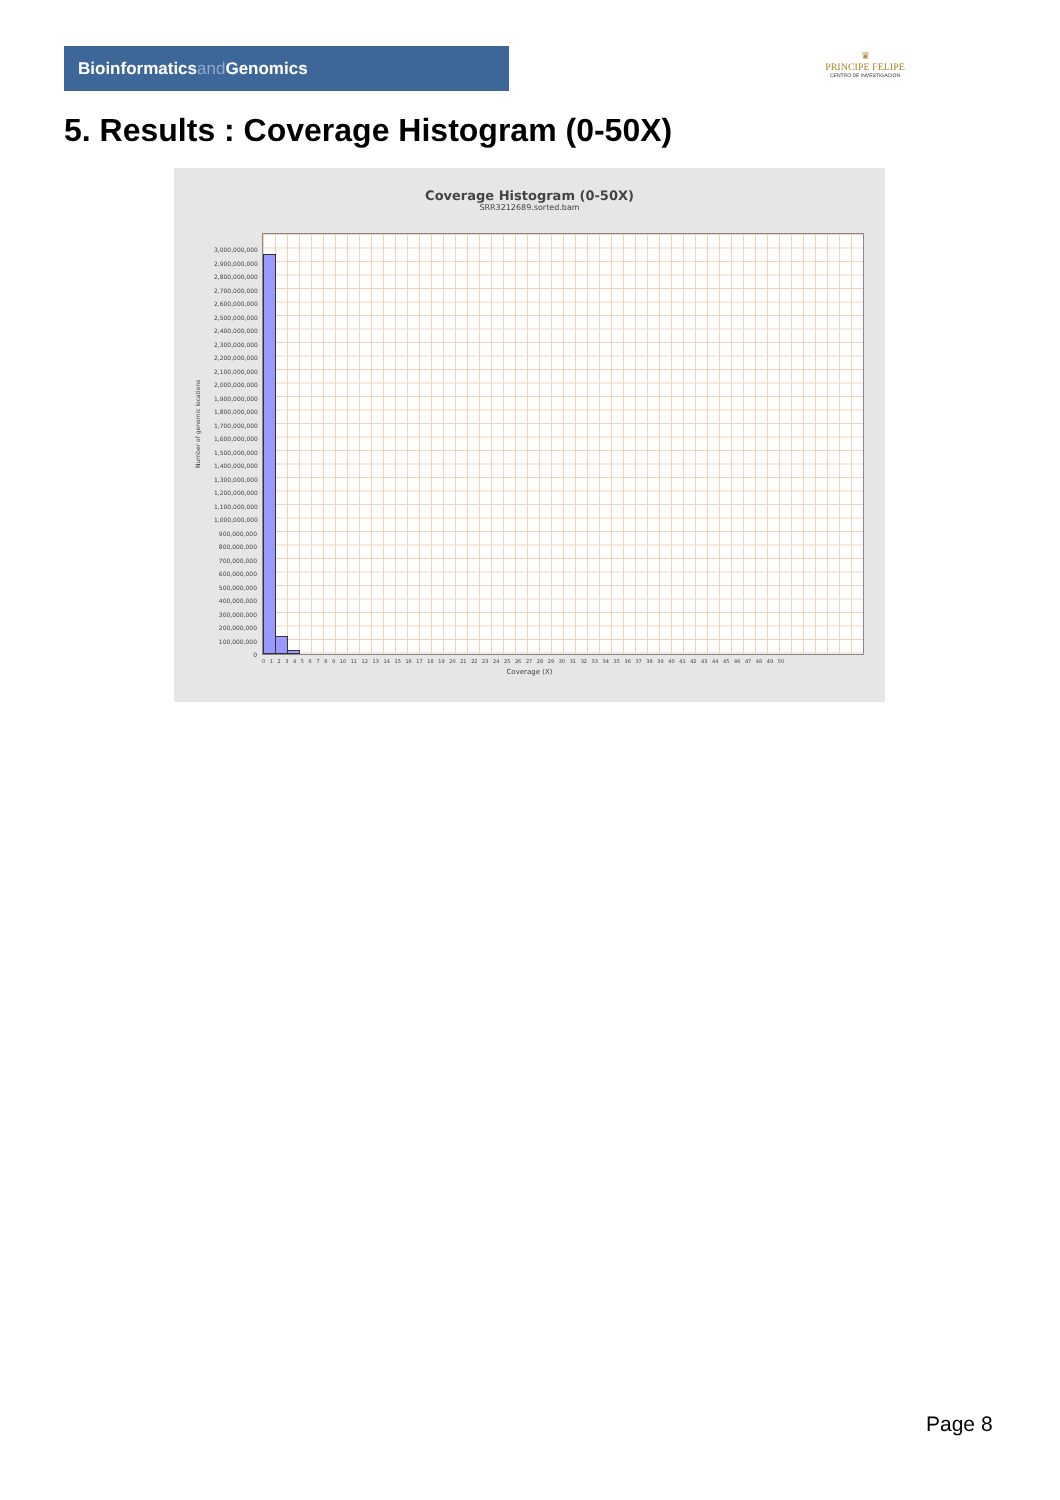Bioinformaticsand Genomics
♛
PRINCIPE FELIPE
CENTRO DE INVESTIGACION
5. Results : Coverage Histogram (0-50X)
Coverage Histogram (0-50X)
SRR3212689.sorted.bam
Number of genomic locations
3,000,000,000
2,900,000,000
2,800,000,000
2,700,000,000
2,600,000,000
2,500,000,000
2,400,000,000
2,300,000,000
2,200,000,000
2,100,000,000
2,000,000,000
1,900,000,000
1,800,000,000
1,700,000,000
1,600,000,000
1,500,000,000
1,400,000,000
1,300,000,000
1,200,000,000
1,100,000,000
1,000,000,000
900,000,000
800,000,000
700,000,000
600,000,000
500,000,000
400,000,000
300,000,000
200,000,000
100,000,000
0
0 1 2 3 4 5 6 7 8 9 10 11 12 13 14 15 16 17 18 19 20 21 22 23 24 25 26 27 28 29 30 31 32 33 34 35 36 37 38 39 40 41 42 43 44 45 46 47 48 49 50
Coverage (X)
Page 8